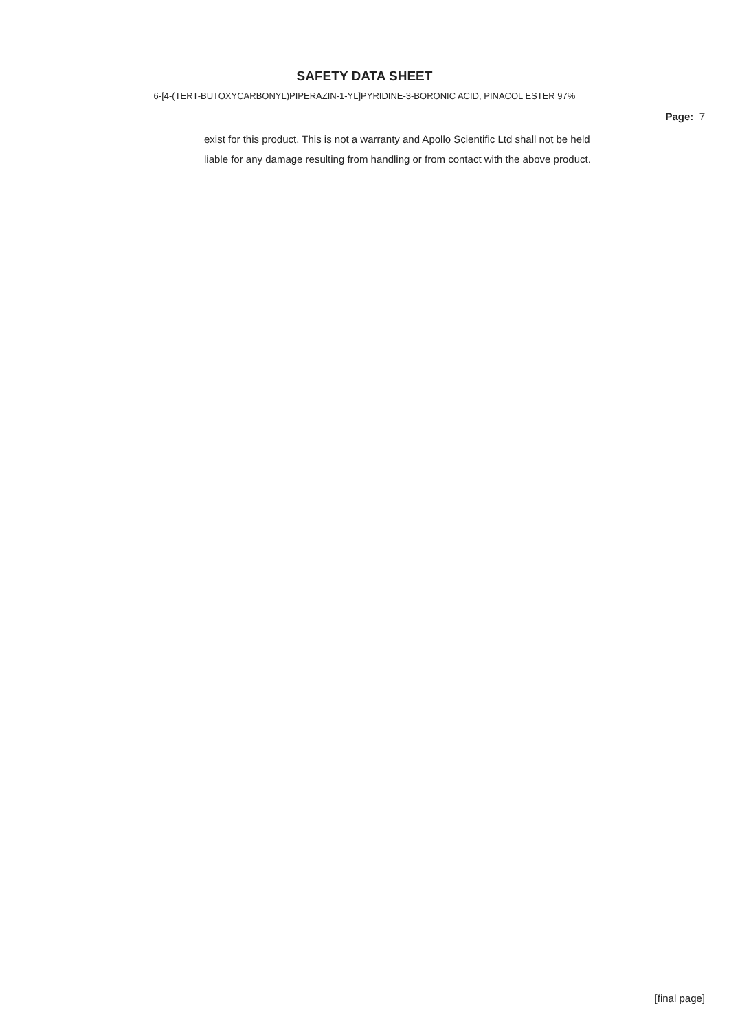SAFETY DATA SHEET
6-[4-(TERT-BUTOXYCARBONYL)PIPERAZIN-1-YL]PYRIDINE-3-BORONIC ACID, PINACOL ESTER 97%
Page: 7
exist for this product. This is not a warranty and Apollo Scientific Ltd shall not be held
liable for any damage resulting from handling or from contact with the above product.
[final page]